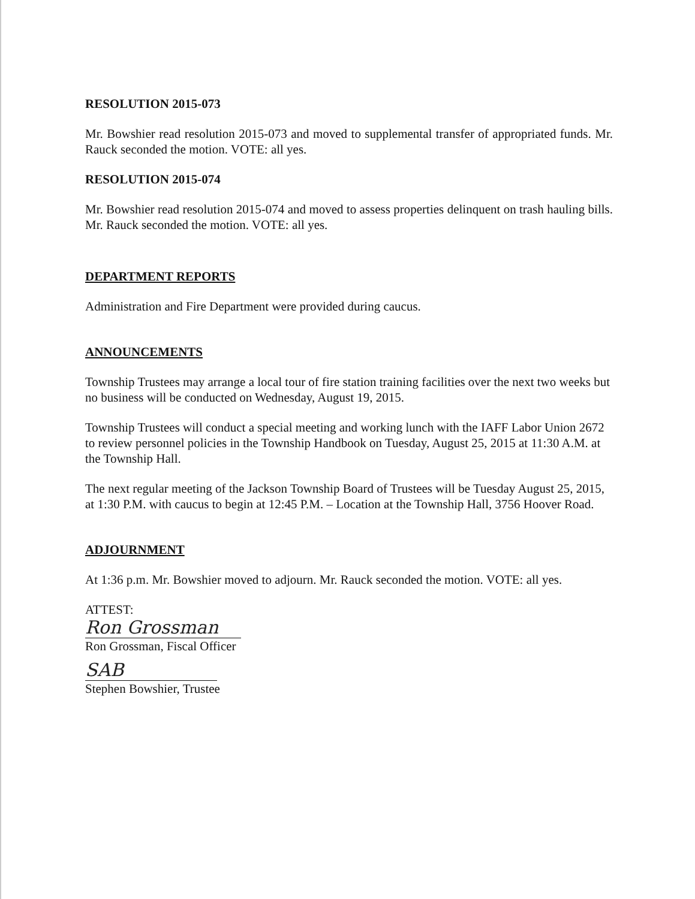RESOLUTION 2015-073
Mr. Bowshier read resolution 2015-073 and moved to supplemental transfer of appropriated funds. Mr. Rauck seconded the motion. VOTE: all yes.
RESOLUTION 2015-074
Mr. Bowshier read resolution 2015-074 and moved to assess properties delinquent on trash hauling bills. Mr. Rauck seconded the motion. VOTE: all yes.
DEPARTMENT REPORTS
Administration and Fire Department were provided during caucus.
ANNOUNCEMENTS
Township Trustees may arrange a local tour of fire station training facilities over the next two weeks but no business will be conducted on Wednesday, August 19, 2015.
Township Trustees will conduct a special meeting and working lunch with the IAFF Labor Union 2672 to review personnel policies in the Township Handbook on Tuesday, August 25, 2015 at 11:30 A.M. at the Township Hall.
The next regular meeting of the Jackson Township Board of Trustees will be Tuesday August 25, 2015, at 1:30 P.M. with caucus to begin at 12:45 P.M. – Location at the Township Hall, 3756 Hoover Road.
ADJOURNMENT
At 1:36 p.m. Mr. Bowshier moved to adjourn. Mr. Rauck seconded the motion. VOTE: all yes.
ATTEST:
Ron Grossman
Ron Grossman, Fiscal Officer
SAB
Stephen Bowshier, Trustee